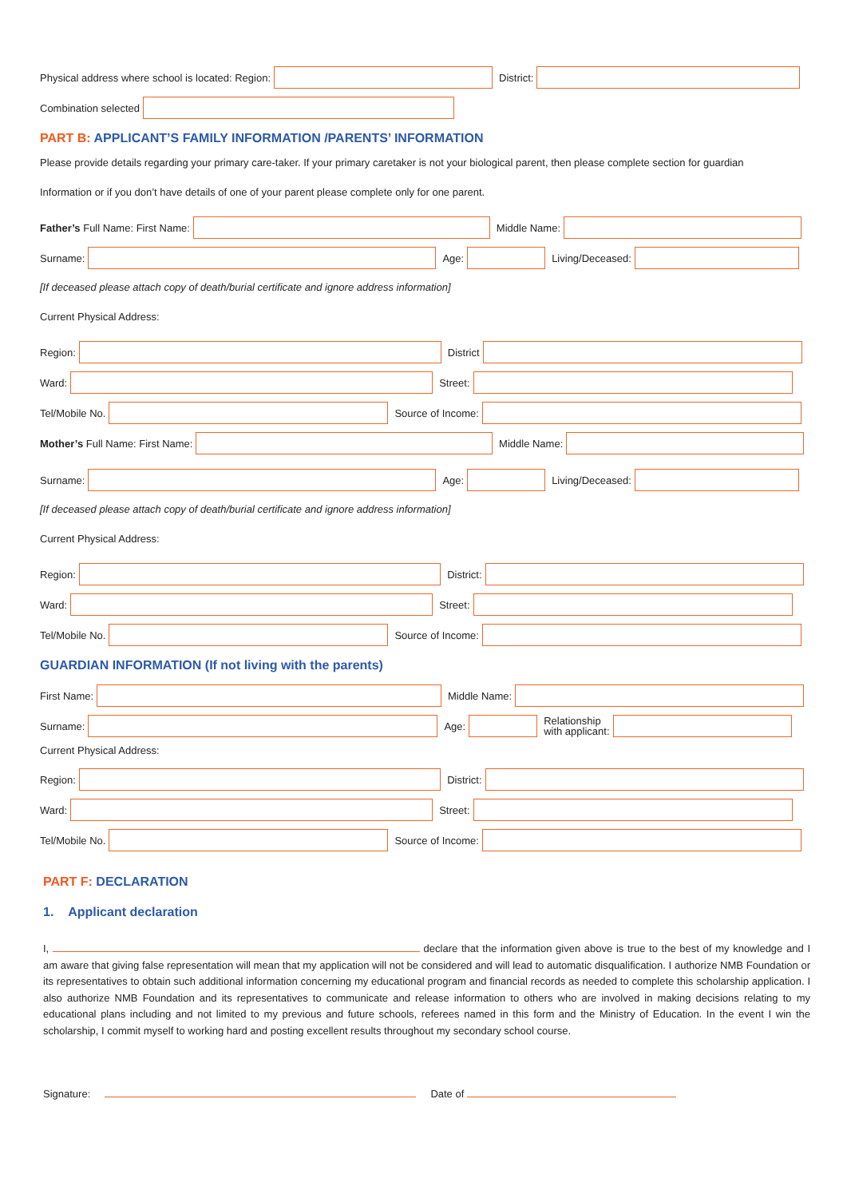Physical address where school is located: Region: District:
Combination selected
PART B: APPLICANT’S FAMILY INFORMATION /PARENTS’ INFORMATION
Please provide details regarding your primary care-taker. If your primary caretaker is not your biological parent, then please complete section for guardian
Information or if you don’t have details of one of your parent please complete only for one parent.
Father’s Full Name: First Name: Middle Name:
Surname: Age: Living/Deceased:
[If deceased please attach copy of death/burial certificate and ignore address information]
Current Physical Address:
Region: District
Ward: Street:
Tel/Mobile No. Source of Income:
Mother’s Full Name: First Name: Middle Name:
Surname: Age: Living/Deceased:
[If deceased please attach copy of death/burial certificate and ignore address information]
Current Physical Address:
Region: District:
Ward: Street:
Tel/Mobile No. Source of Income:
GUARDIAN INFORMATION (If not living with the parents)
First Name: Middle Name:
Surname: Age:
Relationship
with applicant:
Current Physical Address:
Region: District:
Ward: Street:
Tel/Mobile No. Source of Income:
PART F: DECLARATION
1. Applicant declaration
I, declare that the information given above is true to the best of my knowledge and I am aware that giving false representation will mean that my application will not be considered and will lead to automatic disqualification. I authorize NMB Foundation or its representatives to obtain such additional information concerning my educational program and financial records as needed to complete this scholarship application. I also authorize NMB Foundation and its representatives to communicate and release information to others who are involved in making decisions relating to my educational plans including and not limited to my previous and future schools, referees named in this form and the Ministry of Education. In the event I win the scholarship, I commit myself to working hard and posting excellent results throughout my secondary school course.
Signature: Date of